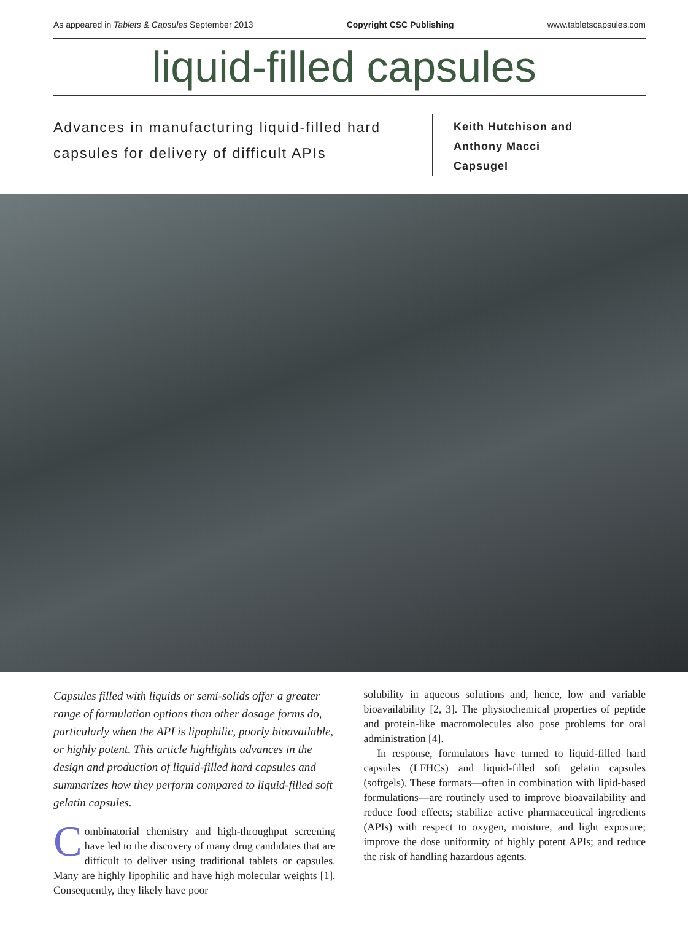As appeared in Tablets & Capsules September 2013 Copyright CSC Publishing www.tabletscapsules.com
liquid-filled capsules
Advances in manufacturing liquid-filled hard capsules for delivery of difficult APIs
Keith Hutchison and
Anthony Macci
Capsugel
Capsules filled with liquids or semi-solids offer a greater range of formulation options than other dosage forms do, particularly when the API is lipophilic, poorly bioavailable, or highly potent. This article highlights advances in the design and production of liquid-filled hard capsules and summarizes how they perform compared to liquid-filled soft gelatin capsules.
Combinatorial chemistry and high-throughput screening have led to the discovery of many drug candidates that are difficult to deliver using traditional tablets or capsules. Many are highly lipophilic and have high molecular weights [1]. Consequently, they likely have poor
solubility in aqueous solutions and, hence, low and variable bioavailability [2, 3]. The physiochemical properties of peptide and protein-like macromolecules also pose problems for oral administration [4].
In response, formulators have turned to liquid-filled hard capsules (LFHCs) and liquid-filled soft gelatin capsules (softgels). These formats—often in combination with lipid-based formulations—are routinely used to improve bioavailability and reduce food effects; stabilize active pharmaceutical ingredients (APIs) with respect to oxygen, moisture, and light exposure; improve the dose uniformity of highly potent APIs; and reduce the risk of handling hazardous agents.